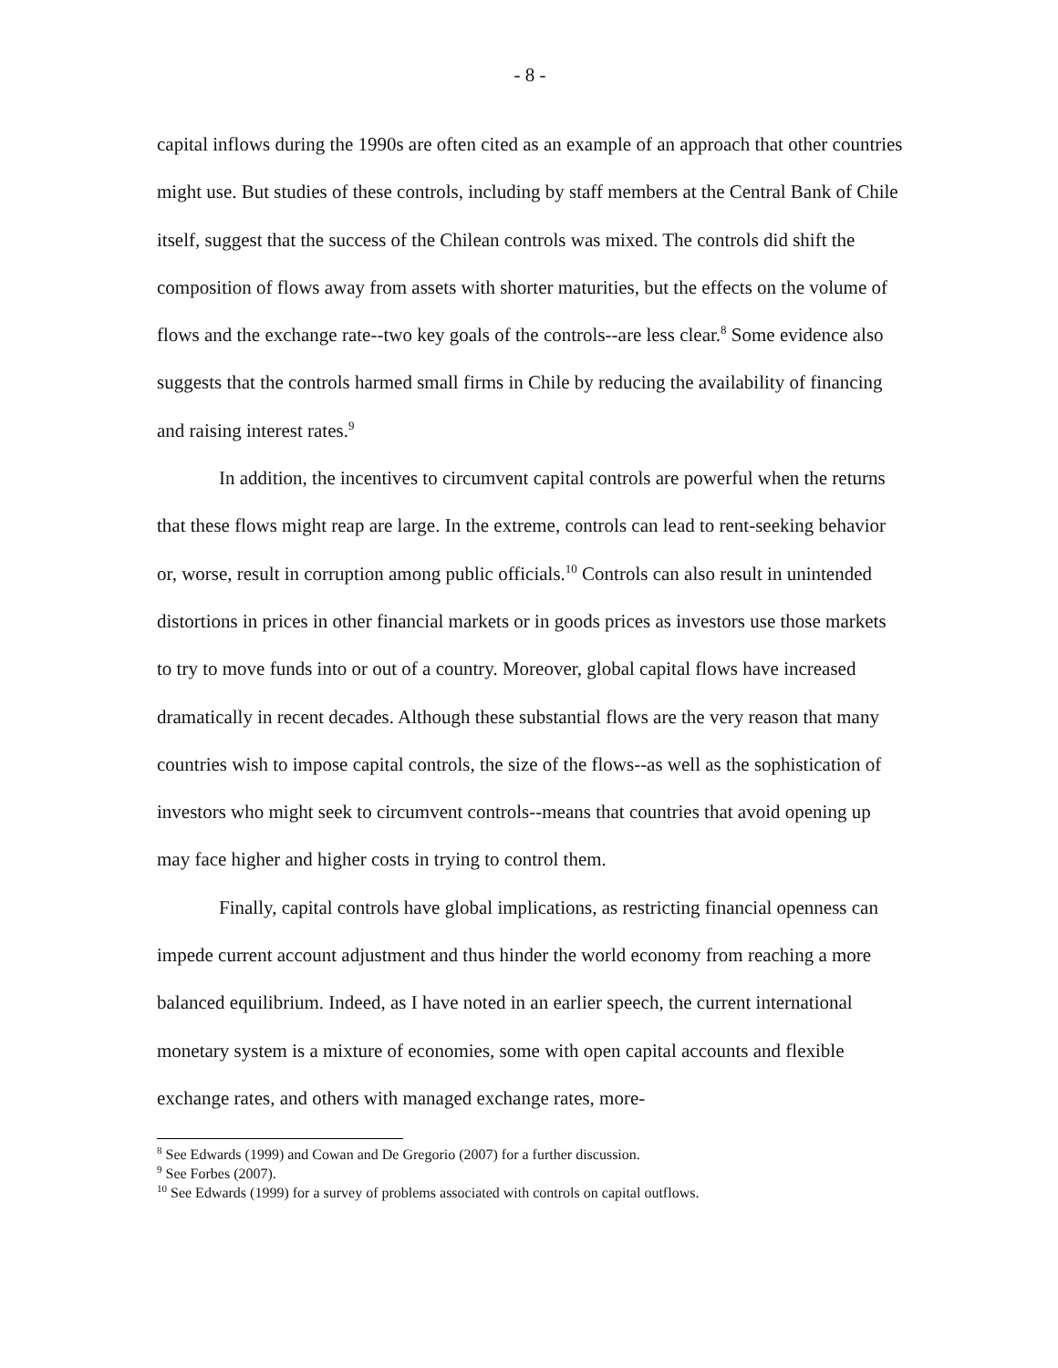- 8 -
capital inflows during the 1990s are often cited as an example of an approach that other countries might use. But studies of these controls, including by staff members at the Central Bank of Chile itself, suggest that the success of the Chilean controls was mixed. The controls did shift the composition of flows away from assets with shorter maturities, but the effects on the volume of flows and the exchange rate--two key goals of the controls--are less clear.<sup>8</sup> Some evidence also suggests that the controls harmed small firms in Chile by reducing the availability of financing and raising interest rates.<sup>9</sup>
In addition, the incentives to circumvent capital controls are powerful when the returns that these flows might reap are large. In the extreme, controls can lead to rent-seeking behavior or, worse, result in corruption among public officials.<sup>10</sup> Controls can also result in unintended distortions in prices in other financial markets or in goods prices as investors use those markets to try to move funds into or out of a country. Moreover, global capital flows have increased dramatically in recent decades. Although these substantial flows are the very reason that many countries wish to impose capital controls, the size of the flows--as well as the sophistication of investors who might seek to circumvent controls--means that countries that avoid opening up may face higher and higher costs in trying to control them.
Finally, capital controls have global implications, as restricting financial openness can impede current account adjustment and thus hinder the world economy from reaching a more balanced equilibrium. Indeed, as I have noted in an earlier speech, the current international monetary system is a mixture of economies, some with open capital accounts and flexible exchange rates, and others with managed exchange rates, more-
<sup>8</sup> See Edwards (1999) and Cowan and De Gregorio (2007) for a further discussion.
<sup>9</sup> See Forbes (2007).
<sup>10</sup> See Edwards (1999) for a survey of problems associated with controls on capital outflows.